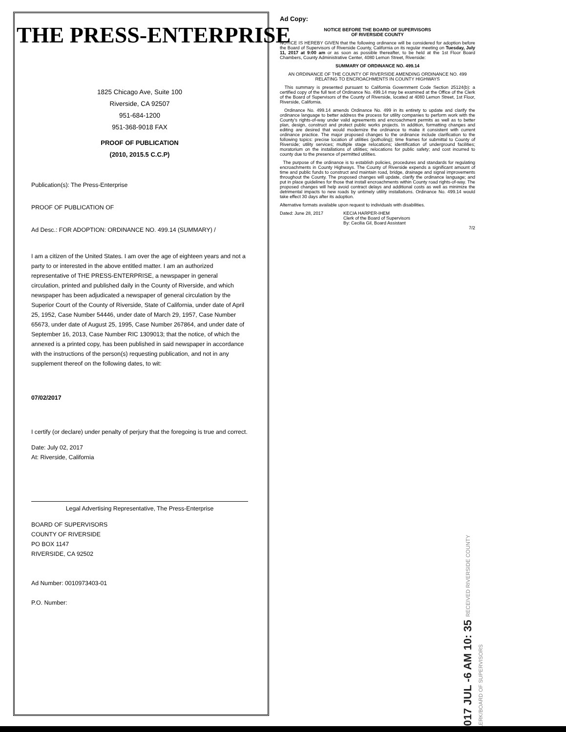THE PRESS-ENTERPRISE
1825 Chicago Ave, Suite 100
Riverside, CA 92507
951-684-1200
951-368-9018 FAX
PROOF OF PUBLICATION
(2010, 2015.5 C.C.P)
Publication(s): The Press-Enterprise
PROOF OF PUBLICATION OF
Ad Desc.: FOR ADOPTION: ORDINANCE NO. 499.14 (SUMMARY) /
I am a citizen of the United States. I am over the age of eighteen years and not a party to or interested in the above entitled matter. I am an authorized representative of THE PRESS-ENTERPRISE, a newspaper in general circulation, printed and published daily in the County of Riverside, and which newspaper has been adjudicated a newspaper of general circulation by the Superior Court of the County of Riverside, State of California, under date of April 25, 1952, Case Number 54446, under date of March 29, 1957, Case Number 65673, under date of August 25, 1995, Case Number 267864, and under date of September 16, 2013, Case Number RIC 1309013; that the notice, of which the annexed is a printed copy, has been published in said newspaper in accordance with the instructions of the person(s) requesting publication, and not in any supplement thereof on the following dates, to wit:
07/02/2017
I certify (or declare) under penalty of perjury that the foregoing is true and correct.
Date: July 02, 2017
At: Riverside, California
Legal Advertising Representative, The Press-Enterprise
BOARD OF SUPERVISORS
COUNTY OF RIVERSIDE
PO BOX 1147
RIVERSIDE, CA 92502
Ad Number: 0010973403-01
P.O. Number:
Ad Copy:
NOTICE BEFORE THE BOARD OF SUPERVISORS
OF RIVERSIDE COUNTY
NOTICE IS HEREBY GIVEN that the following ordinance will be considered for adoption before the Board of Supervisors of Riverside County, California on its regular meeting on Tuesday, July 11, 2017 at 9:00 am or as soon as possible thereafter, to be held at the 1st Floor Board Chambers, County Administrative Center, 4080 Lemon Street, Riverside:
SUMMARY OF ORDINANCE NO. 499.14
AN ORDINANCE OF THE COUNTY OF RIVERSIDE AMENDING ORDINANCE NO. 499 RELATING TO ENCROACHMENTS IN COUNTY HIGHWAYS
This summary is presented pursuant to California Government Code Section 25124(b): a certified copy of the full text of Ordinance No. 499.14 may be examined at the Office of the Clerk of the Board of Supervisors of the County of Riverside, located at 4080 Lemon Street, 1st Floor, Riverside, California.
Ordinance No. 499.14 amends Ordinance No. 499 in its entirety to update and clarify the ordinance language to better address the process for utility companies to perform work with the County's rights-of-way under valid agreements and encroachment permits as well as to better plan, design, construct and protect public works projects. In addition, formatting changes and editing are desired that would modernize the ordinance to make it consistent with current ordinance practice. The major proposed changes to the ordinance include clarification to the following topics: precise location of utilities (potholing); time frames for submittal to County of Riverside; utility services; multiple stage relocations; identification of underground facilities; moratorium on the installations of utilities; relocations for public safety; and cost incurred to county due to the presence of permitted utilities.
The purpose of the ordinance is to establish policies, procedures and standards for regulating encroachments in County Highways. The County of Riverside expends a significant amount of time and public funds to construct and maintain road, bridge, drainage and signal improvements throughout the County. The proposed changes will update, clarify the ordinance language; and put in place guidelines for those that install encroachments within County road rights-of-way. The proposed changes will help avoid contract delays and additional costs as well as minimize the detrimental impacts to new roads by untimely utility installations. Ordinance No. 499.14 would take effect 30 days after its adoption.
Alternative formats available upon request to individuals with disabilities.
Dated: June 28, 2017 KECIA HARPER-IHEM
Clerk of the Board of Supervisors
By: Cecilia Gil, Board Assistant
7/2
2017 JUL -6 AM 10: 35 RECEIVED RIVERSIDE COUNTY CLERK/BOARD OF SUPERVISORS